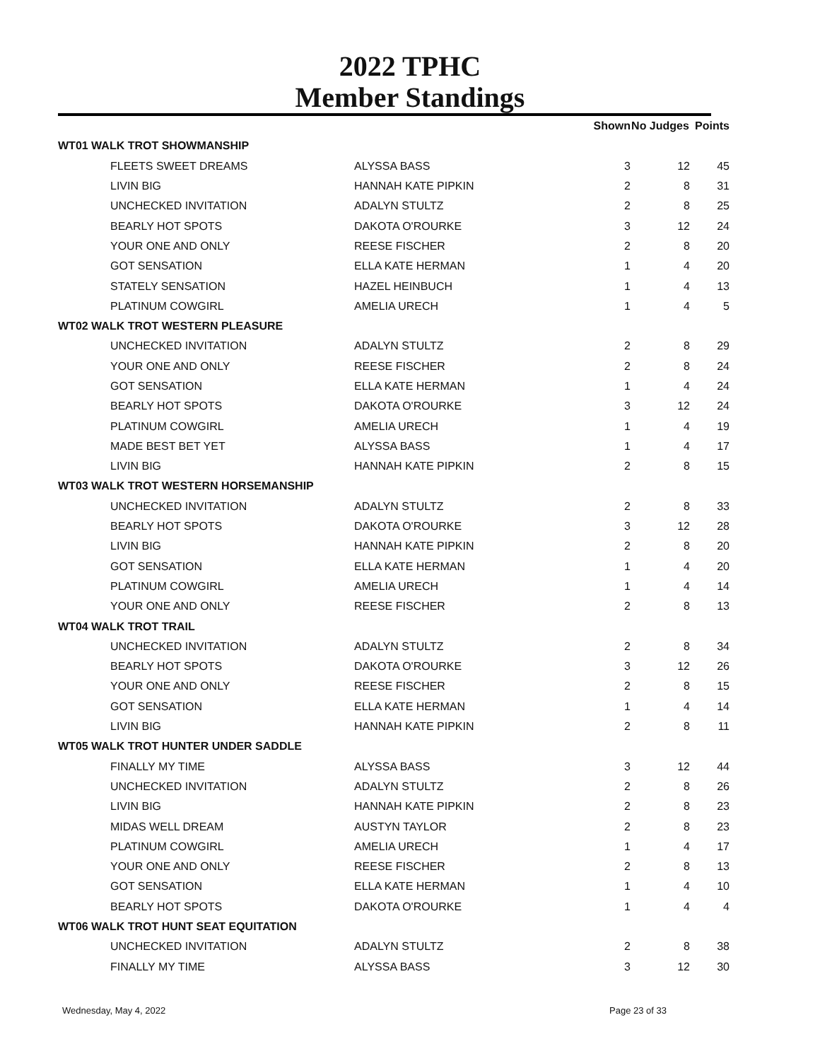2022 TPHC
Member Standings
| | | | Shown | No Judges | Points |
| --- | --- | --- | --- | --- | --- |
| WT01 WALK TROT SHOWMANSHIP | | | | | |
| FLEETS SWEET DREAMS | ALYSSA BASS | | 3 | 12 | 45 |
| LIVIN BIG | HANNAH KATE PIPKIN | | 2 | 8 | 31 |
| UNCHECKED INVITATION | ADALYN STULTZ | | 2 | 8 | 25 |
| BEARLY HOT SPOTS | DAKOTA O'ROURKE | | 3 | 12 | 24 |
| YOUR ONE AND ONLY | REESE FISCHER | | 2 | 8 | 20 |
| GOT SENSATION | ELLA KATE HERMAN | | 1 | 4 | 20 |
| STATELY SENSATION | HAZEL HEINBUCH | | 1 | 4 | 13 |
| PLATINUM COWGIRL | AMELIA URECH | | 1 | 4 | 5 |
| WT02 WALK TROT WESTERN PLEASURE | | | | | |
| UNCHECKED INVITATION | ADALYN STULTZ | | 2 | 8 | 29 |
| YOUR ONE AND ONLY | REESE FISCHER | | 2 | 8 | 24 |
| GOT SENSATION | ELLA KATE HERMAN | | 1 | 4 | 24 |
| BEARLY HOT SPOTS | DAKOTA O'ROURKE | | 3 | 12 | 24 |
| PLATINUM COWGIRL | AMELIA URECH | | 1 | 4 | 19 |
| MADE BEST BET YET | ALYSSA BASS | | 1 | 4 | 17 |
| LIVIN BIG | HANNAH KATE PIPKIN | | 2 | 8 | 15 |
| WT03 WALK TROT WESTERN HORSEMANSHIP | | | | | |
| UNCHECKED INVITATION | ADALYN STULTZ | | 2 | 8 | 33 |
| BEARLY HOT SPOTS | DAKOTA O'ROURKE | | 3 | 12 | 28 |
| LIVIN BIG | HANNAH KATE PIPKIN | | 2 | 8 | 20 |
| GOT SENSATION | ELLA KATE HERMAN | | 1 | 4 | 20 |
| PLATINUM COWGIRL | AMELIA URECH | | 1 | 4 | 14 |
| YOUR ONE AND ONLY | REESE FISCHER | | 2 | 8 | 13 |
| WT04 WALK TROT TRAIL | | | | | |
| UNCHECKED INVITATION | ADALYN STULTZ | | 2 | 8 | 34 |
| BEARLY HOT SPOTS | DAKOTA O'ROURKE | | 3 | 12 | 26 |
| YOUR ONE AND ONLY | REESE FISCHER | | 2 | 8 | 15 |
| GOT SENSATION | ELLA KATE HERMAN | | 1 | 4 | 14 |
| LIVIN BIG | HANNAH KATE PIPKIN | | 2 | 8 | 11 |
| WT05 WALK TROT HUNTER UNDER SADDLE | | | | | |
| FINALLY MY TIME | ALYSSA BASS | | 3 | 12 | 44 |
| UNCHECKED INVITATION | ADALYN STULTZ | | 2 | 8 | 26 |
| LIVIN BIG | HANNAH KATE PIPKIN | | 2 | 8 | 23 |
| MIDAS WELL DREAM | AUSTYN TAYLOR | | 2 | 8 | 23 |
| PLATINUM COWGIRL | AMELIA URECH | | 1 | 4 | 17 |
| YOUR ONE AND ONLY | REESE FISCHER | | 2 | 8 | 13 |
| GOT SENSATION | ELLA KATE HERMAN | | 1 | 4 | 10 |
| BEARLY HOT SPOTS | DAKOTA O'ROURKE | | 1 | 4 | 4 |
| WT06 WALK TROT HUNT SEAT EQUITATION | | | | | |
| UNCHECKED INVITATION | ADALYN STULTZ | | 2 | 8 | 38 |
| FINALLY MY TIME | ALYSSA BASS | | 3 | 12 | 30 |
Wednesday, May 4, 2022 Page 23 of 33